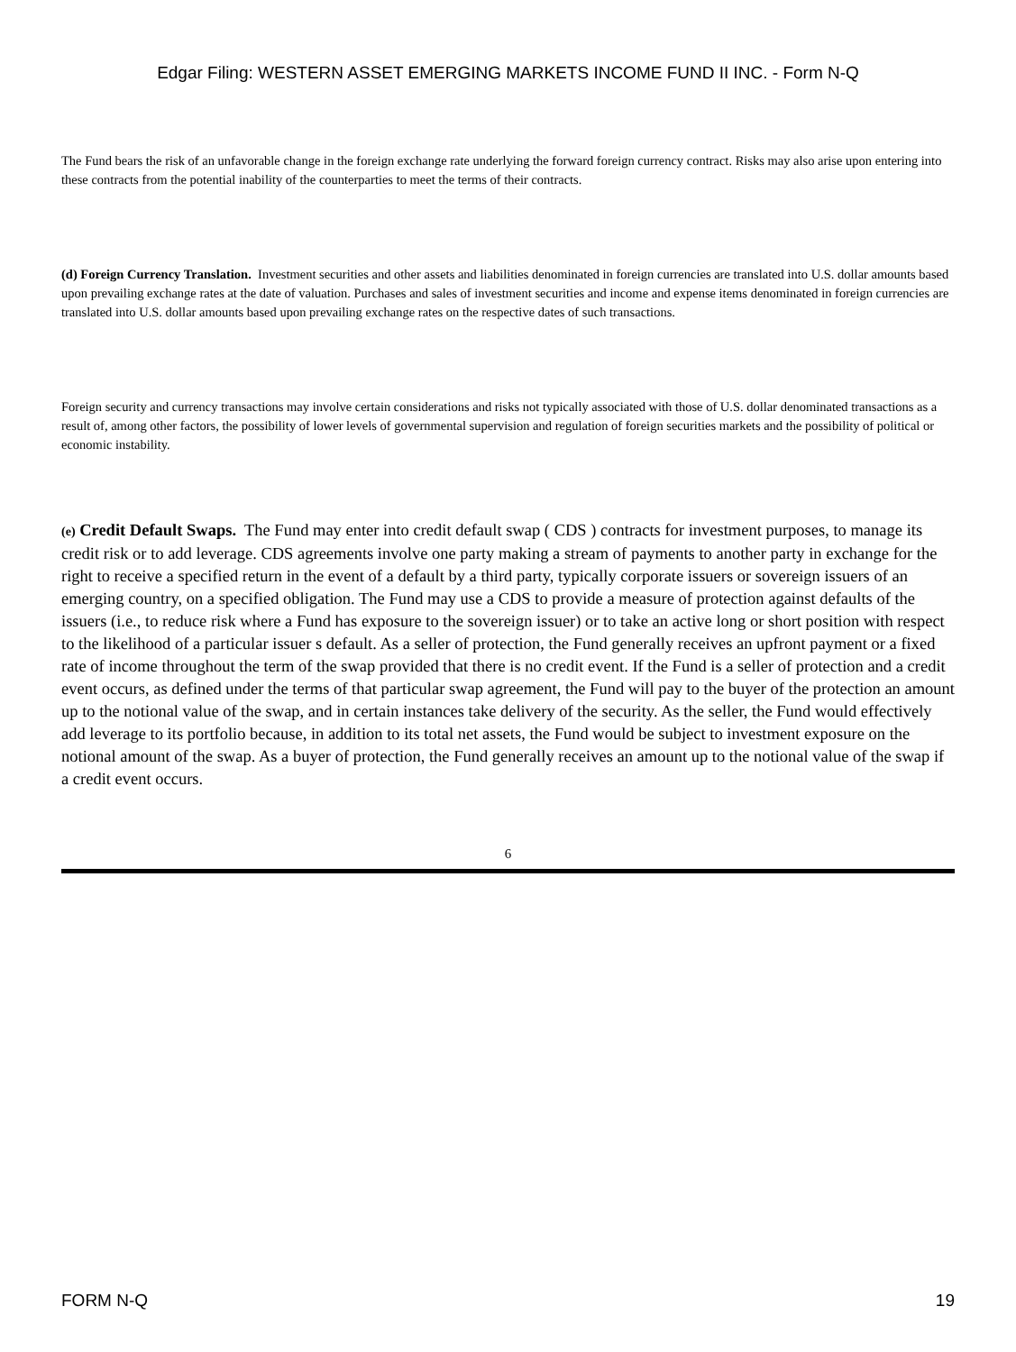Edgar Filing: WESTERN ASSET EMERGING MARKETS INCOME FUND II INC. - Form N-Q
The Fund bears the risk of an unfavorable change in the foreign exchange rate underlying the forward foreign currency contract. Risks may also arise upon entering into these contracts from the potential inability of the counterparties to meet the terms of their contracts.
(d) Foreign Currency Translation. Investment securities and other assets and liabilities denominated in foreign currencies are translated into U.S. dollar amounts based upon prevailing exchange rates at the date of valuation. Purchases and sales of investment securities and income and expense items denominated in foreign currencies are translated into U.S. dollar amounts based upon prevailing exchange rates on the respective dates of such transactions.
Foreign security and currency transactions may involve certain considerations and risks not typically associated with those of U.S. dollar denominated transactions as a result of, among other factors, the possibility of lower levels of governmental supervision and regulation of foreign securities markets and the possibility of political or economic instability.
(e) Credit Default Swaps. The Fund may enter into credit default swap ( CDS ) contracts for investment purposes, to manage its credit risk or to add leverage. CDS agreements involve one party making a stream of payments to another party in exchange for the right to receive a specified return in the event of a default by a third party, typically corporate issuers or sovereign issuers of an emerging country, on a specified obligation. The Fund may use a CDS to provide a measure of protection against defaults of the issuers (i.e., to reduce risk where a Fund has exposure to the sovereign issuer) or to take an active long or short position with respect to the likelihood of a particular issuer s default. As a seller of protection, the Fund generally receives an upfront payment or a fixed rate of income throughout the term of the swap provided that there is no credit event. If the Fund is a seller of protection and a credit event occurs, as defined under the terms of that particular swap agreement, the Fund will pay to the buyer of the protection an amount up to the notional value of the swap, and in certain instances take delivery of the security. As the seller, the Fund would effectively add leverage to its portfolio because, in addition to its total net assets, the Fund would be subject to investment exposure on the notional amount of the swap. As a buyer of protection, the Fund generally receives an amount up to the notional value of the swap if a credit event occurs.
6
FORM N-Q 19